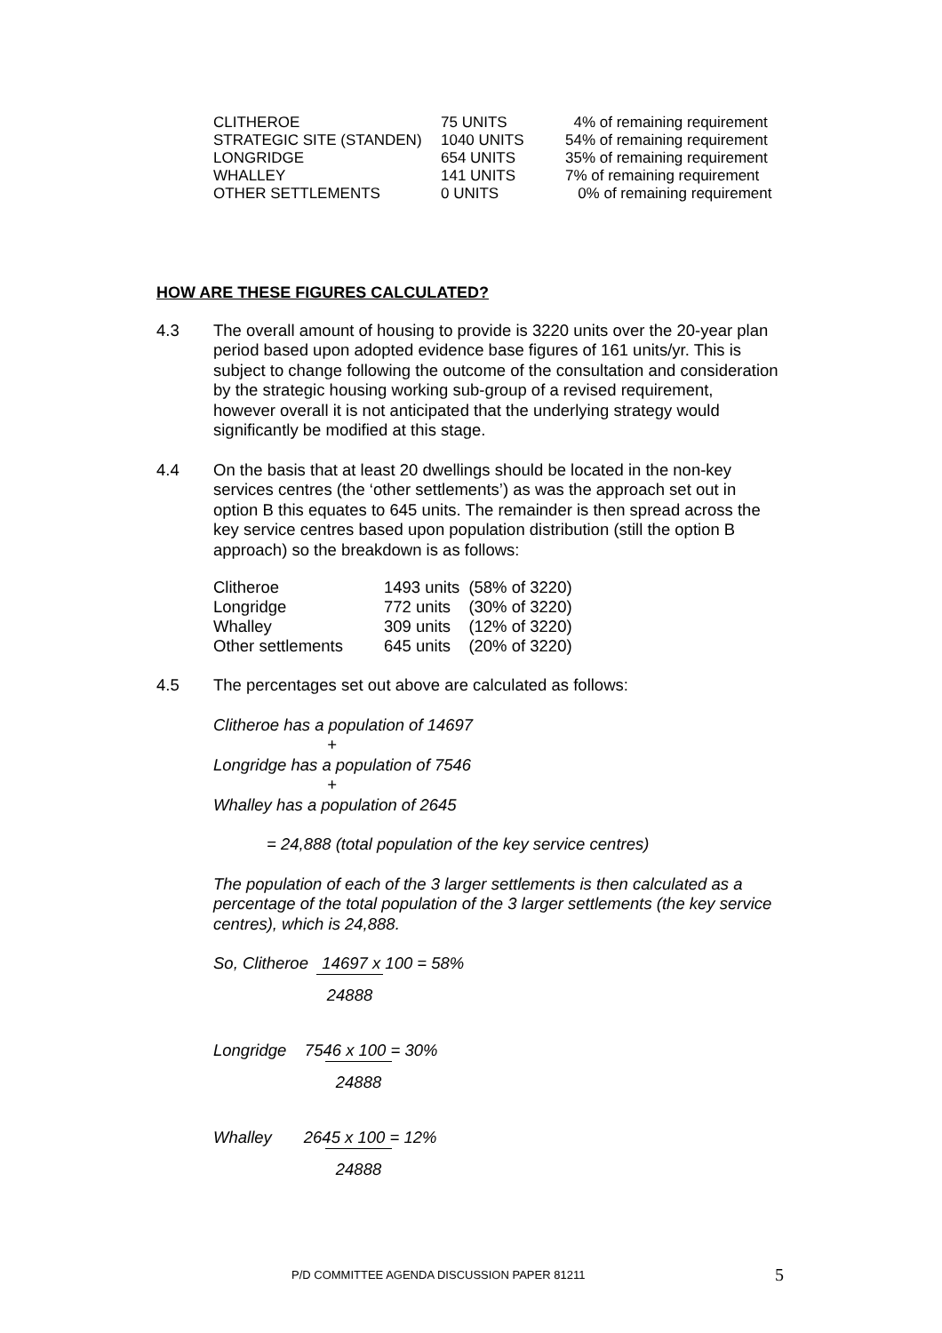| CLITHEROE | 75 UNITS | 4% of remaining requirement |
| STRATEGIC SITE (STANDEN) | 1040 UNITS | 54% of remaining requirement |
| LONGRIDGE | 654 UNITS | 35% of remaining requirement |
| WHALLEY | 141 UNITS | 7% of remaining requirement |
| OTHER SETTLEMENTS | 0 UNITS | 0% of remaining requirement |
HOW ARE THESE FIGURES CALCULATED?
4.3 The overall amount of housing to provide is 3220 units over the 20-year plan period based upon adopted evidence base figures of 161 units/yr. This is subject to change following the outcome of the consultation and consideration by the strategic housing working sub-group of a revised requirement, however overall it is not anticipated that the underlying strategy would significantly be modified at this stage.
4.4 On the basis that at least 20 dwellings should be located in the non-key services centres (the ‘other settlements’) as was the approach set out in option B this equates to 645 units. The remainder is then spread across the key service centres based upon population distribution (still the option B approach) so the breakdown is as follows:
| Clitheroe | 1493 units | (58% of 3220) |
| Longridge | 772 units | (30% of 3220) |
| Whalley | 309 units | (12% of 3220) |
| Other settlements | 645 units | (20% of 3220) |
4.5 The percentages set out above are calculated as follows:
Clitheroe has a population of 14697
+
Longridge has a population of 7546
+
Whalley has a population of 2645
= 24,888 (total population of the key service centres)
The population of each of the 3 larger settlements is then calculated as a percentage of the total population of the 3 larger settlements (the key service centres), which is 24,888.
So, Clitheroe 14697 x 100 = 58%
24888
Longridge 7546 x 100 = 30%
24888
Whalley 2645 x 100 = 12%
24888
P/D COMMITTEE AGENDA DISCUSSION PAPER 81211 5